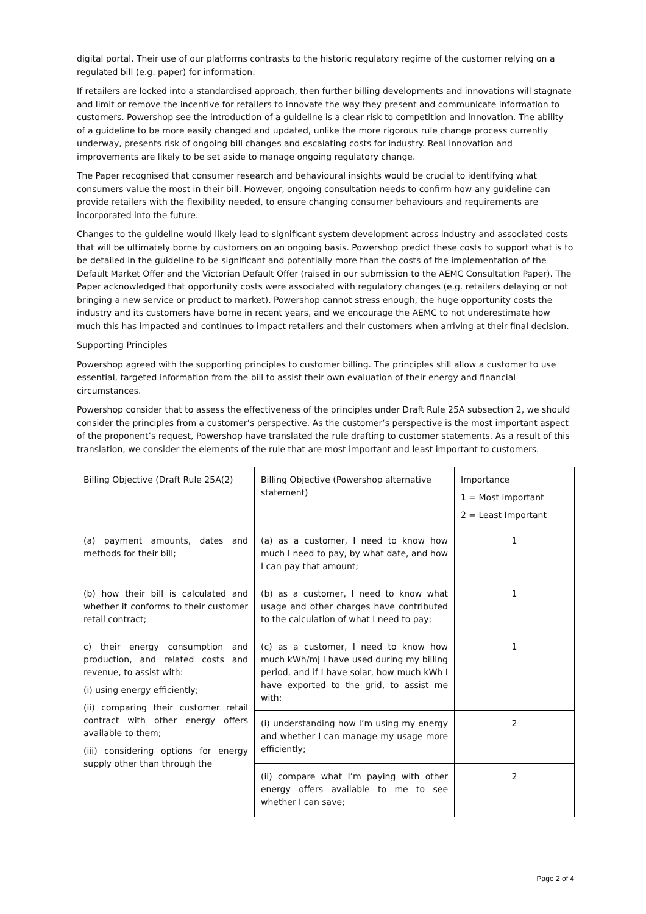digital portal. Their use of our platforms contrasts to the historic regulatory regime of the customer relying on a regulated bill (e.g. paper) for information.
If retailers are locked into a standardised approach, then further billing developments and innovations will stagnate and limit or remove the incentive for retailers to innovate the way they present and communicate information to customers. Powershop see the introduction of a guideline is a clear risk to competition and innovation. The ability of a guideline to be more easily changed and updated, unlike the more rigorous rule change process currently underway, presents risk of ongoing bill changes and escalating costs for industry. Real innovation and improvements are likely to be set aside to manage ongoing regulatory change.
The Paper recognised that consumer research and behavioural insights would be crucial to identifying what consumers value the most in their bill. However, ongoing consultation needs to confirm how any guideline can provide retailers with the flexibility needed, to ensure changing consumer behaviours and requirements are incorporated into the future.
Changes to the guideline would likely lead to significant system development across industry and associated costs that will be ultimately borne by customers on an ongoing basis. Powershop predict these costs to support what is to be detailed in the guideline to be significant and potentially more than the costs of the implementation of the Default Market Offer and the Victorian Default Offer (raised in our submission to the AEMC Consultation Paper). The Paper acknowledged that opportunity costs were associated with regulatory changes (e.g. retailers delaying or not bringing a new service or product to market). Powershop cannot stress enough, the huge opportunity costs the industry and its customers have borne in recent years, and we encourage the AEMC to not underestimate how much this has impacted and continues to impact retailers and their customers when arriving at their final decision.
Supporting Principles
Powershop agreed with the supporting principles to customer billing. The principles still allow a customer to use essential, targeted information from the bill to assist their own evaluation of their energy and financial circumstances.
Powershop consider that to assess the effectiveness of the principles under Draft Rule 25A subsection 2, we should consider the principles from a customer’s perspective. As the customer’s perspective is the most important aspect of the proponent’s request, Powershop have translated the rule drafting to customer statements. As a result of this translation, we consider the elements of the rule that are most important and least important to customers.
| Billing Objective (Draft Rule 25A(2) | Billing Objective (Powershop alternative statement) | Importance 1 = Most important 2 = Least Important |
| (a) payment amounts, dates and methods for their bill; | (a) as a customer, I need to know how much I need to pay, by what date, and how I can pay that amount; | 1 |
| (b) how their bill is calculated and whether it conforms to their customer retail contract; | (b) as a customer, I need to know what usage and other charges have contributed to the calculation of what I need to pay; | 1 |
| c) their energy consumption and production, and related costs and revenue, to assist with: (i) using energy efficiently; (ii) comparing their customer retail contract with other energy offers available to them; (iii) considering options for energy supply other than through the | (c) as a customer, I need to know how much kWh/mj I have used during my billing period, and if I have solar, how much kWh I have exported to the grid, to assist me with: | 1 |
| | (i) understanding how I’m using my energy and whether I can manage my usage more efficiently; | 2 |
| | (ii) compare what I’m paying with other energy offers available to me to see whether I can save; | 2 |
Page 2 of 4